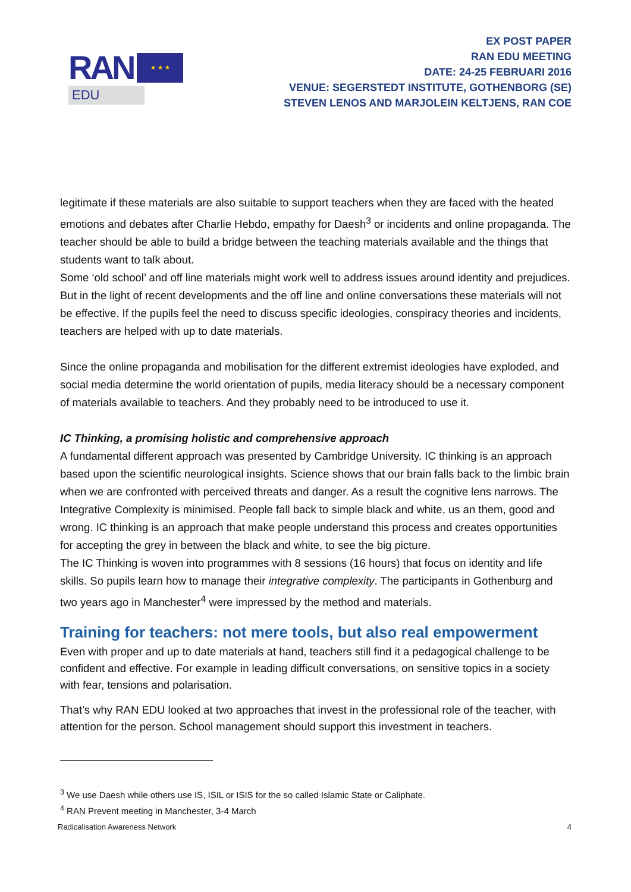RAN
★ ★ ★
EDU
EX POST PAPER
RAN EDU MEETING
DATE: 24-25 FEBRUARI 2016
VENUE: SEGERSTEDT INSTITUTE, GOTHENBORG (SE)
STEVEN LENOS AND MARJOLEIN KELTJENS, RAN COE
legitimate if these materials are also suitable to support teachers when they are faced with the heated emotions and debates after Charlie Hebdo, empathy for Daesh<sup>3</sup> or incidents and online propaganda. The teacher should be able to build a bridge between the teaching materials available and the things that students want to talk about.
Some ‘old school’ and off line materials might work well to address issues around identity and prejudices. But in the light of recent developments and the off line and online conversations these materials will not be effective. If the pupils feel the need to discuss specific ideologies, conspiracy theories and incidents, teachers are helped with up to date materials.
Since the online propaganda and mobilisation for the different extremist ideologies have exploded, and social media determine the world orientation of pupils, media literacy should be a necessary component of materials available to teachers. And they probably need to be introduced to use it.
IC Thinking, a promising holistic and comprehensive approach
A fundamental different approach was presented by Cambridge University. IC thinking is an approach based upon the scientific neurological insights. Science shows that our brain falls back to the limbic brain when we are confronted with perceived threats and danger. As a result the cognitive lens narrows. The Integrative Complexity is minimised. People fall back to simple black and white, us an them, good and wrong. IC thinking is an approach that make people understand this process and creates opportunities for accepting the grey in between the black and white, to see the big picture.
The IC Thinking is woven into programmes with 8 sessions (16 hours) that focus on identity and life skills. So pupils learn how to manage their integrative complexity. The participants in Gothenburg and two years ago in Manchester<sup>4</sup> were impressed by the method and materials.
Training for teachers: not mere tools, but also real empowerment
Even with proper and up to date materials at hand, teachers still find it a pedagogical challenge to be confident and effective. For example in leading difficult conversations, on sensitive topics in a society with fear, tensions and polarisation.
That’s why RAN EDU looked at two approaches that invest in the professional role of the teacher, with attention for the person. School management should support this investment in teachers.
<sup>3</sup> We use Daesh while others use IS, ISIL or ISIS for the so called Islamic State or Caliphate.
<sup>4</sup> RAN Prevent meeting in Manchester, 3-4 March
Radicalisation Awareness Network 4